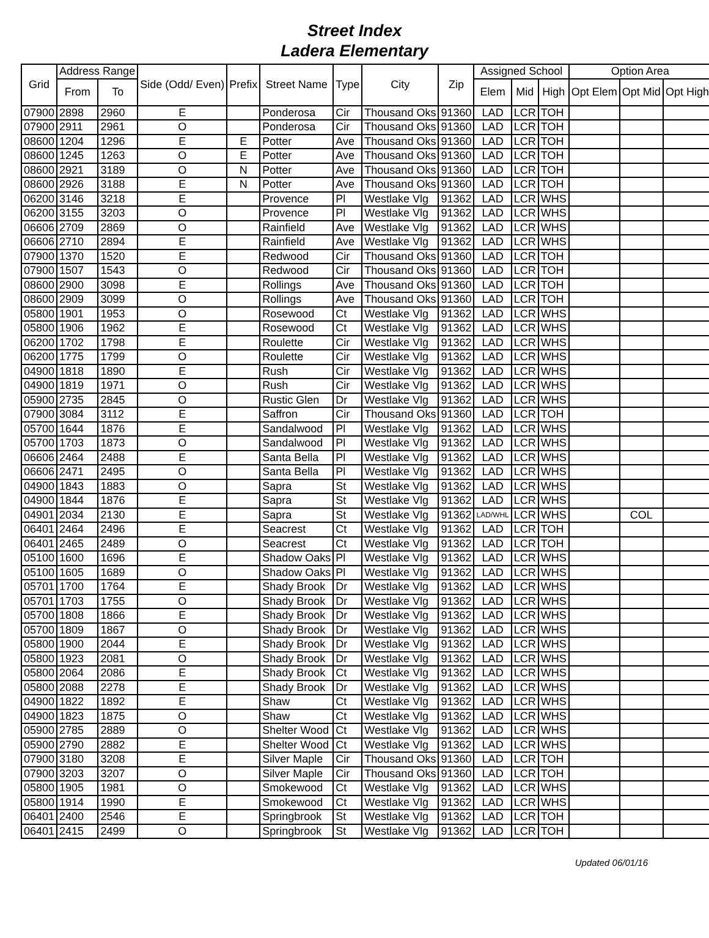Street Index
Ladera Elementary
| Grid | Address Range | | Side (Odd/ Even) | Prefix | Street Name | Type | City | Zip | Assigned School | | | Option Area | | |
| --- | --- | --- | --- | --- | --- | --- | --- | --- | --- | --- | --- | --- | --- | --- |
| | From | To | | | | | | | Elem | Mid | High | Opt Elem | Opt Mid | Opt High |
| 07900 | 2898 | 2960 | E | | Ponderosa | Cir | Thousand Oks | 91360 | LAD | LCR | TOH | | | |
| 07900 | 2911 | 2961 | O | | Ponderosa | Cir | Thousand Oks | 91360 | LAD | LCR | TOH | | | |
| 08600 | 1204 | 1296 | E | E | Potter | Ave | Thousand Oks | 91360 | LAD | LCR | TOH | | | |
| 08600 | 1245 | 1263 | O | E | Potter | Ave | Thousand Oks | 91360 | LAD | LCR | TOH | | | |
| 08600 | 2921 | 3189 | O | N | Potter | Ave | Thousand Oks | 91360 | LAD | LCR | TOH | | | |
| 08600 | 2926 | 3188 | E | N | Potter | Ave | Thousand Oks | 91360 | LAD | LCR | TOH | | | |
| 06200 | 3146 | 3218 | E | | Provence | Pl | Westlake Vlg | 91362 | LAD | LCR | WHS | | | |
| 06200 | 3155 | 3203 | O | | Provence | Pl | Westlake Vlg | 91362 | LAD | LCR | WHS | | | |
| 06606 | 2709 | 2869 | O | | Rainfield | Ave | Westlake Vlg | 91362 | LAD | LCR | WHS | | | |
| 06606 | 2710 | 2894 | E | | Rainfield | Ave | Westlake Vlg | 91362 | LAD | LCR | WHS | | | |
| 07900 | 1370 | 1520 | E | | Redwood | Cir | Thousand Oks | 91360 | LAD | LCR | TOH | | | |
| 07900 | 1507 | 1543 | O | | Redwood | Cir | Thousand Oks | 91360 | LAD | LCR | TOH | | | |
| 08600 | 2900 | 3098 | E | | Rollings | Ave | Thousand Oks | 91360 | LAD | LCR | TOH | | | |
| 08600 | 2909 | 3099 | O | | Rollings | Ave | Thousand Oks | 91360 | LAD | LCR | TOH | | | |
| 05800 | 1901 | 1953 | O | | Rosewood | Ct | Westlake Vlg | 91362 | LAD | LCR | WHS | | | |
| 05800 | 1906 | 1962 | E | | Rosewood | Ct | Westlake Vlg | 91362 | LAD | LCR | WHS | | | |
| 06200 | 1702 | 1798 | E | | Roulette | Cir | Westlake Vlg | 91362 | LAD | LCR | WHS | | | |
| 06200 | 1775 | 1799 | O | | Roulette | Cir | Westlake Vlg | 91362 | LAD | LCR | WHS | | | |
| 04900 | 1818 | 1890 | E | | Rush | Cir | Westlake Vlg | 91362 | LAD | LCR | WHS | | | |
| 04900 | 1819 | 1971 | O | | Rush | Cir | Westlake Vlg | 91362 | LAD | LCR | WHS | | | |
| 05900 | 2735 | 2845 | O | | Rustic Glen | Dr | Westlake Vlg | 91362 | LAD | LCR | WHS | | | |
| 07900 | 3084 | 3112 | E | | Saffron | Cir | Thousand Oks | 91360 | LAD | LCR | TOH | | | |
| 05700 | 1644 | 1876 | E | | Sandalwood | Pl | Westlake Vlg | 91362 | LAD | LCR | WHS | | | |
| 05700 | 1703 | 1873 | O | | Sandalwood | Pl | Westlake Vlg | 91362 | LAD | LCR | WHS | | | |
| 06606 | 2464 | 2488 | E | | Santa Bella | Pl | Westlake Vlg | 91362 | LAD | LCR | WHS | | | |
| 06606 | 2471 | 2495 | O | | Santa Bella | Pl | Westlake Vlg | 91362 | LAD | LCR | WHS | | | |
| 04900 | 1843 | 1883 | O | | Sapra | St | Westlake Vlg | 91362 | LAD | LCR | WHS | | | |
| 04900 | 1844 | 1876 | E | | Sapra | St | Westlake Vlg | 91362 | LAD | LCR | WHS | | | |
| 04901 | 2034 | 2130 | E | | Sapra | St | Westlake Vlg | 91362 | LAD/WHL | LCR | WHS | | COL | |
| 06401 | 2464 | 2496 | E | | Seacrest | Ct | Westlake Vlg | 91362 | LAD | LCR | TOH | | | |
| 06401 | 2465 | 2489 | O | | Seacrest | Ct | Westlake Vlg | 91362 | LAD | LCR | TOH | | | |
| 05100 | 1600 | 1696 | E | | Shadow Oaks | Pl | Westlake Vlg | 91362 | LAD | LCR | WHS | | | |
| 05100 | 1605 | 1689 | O | | Shadow Oaks | Pl | Westlake Vlg | 91362 | LAD | LCR | WHS | | | |
| 05701 | 1700 | 1764 | E | | Shady Brook | Dr | Westlake Vlg | 91362 | LAD | LCR | WHS | | | |
| 05701 | 1703 | 1755 | O | | Shady Brook | Dr | Westlake Vlg | 91362 | LAD | LCR | WHS | | | |
| 05700 | 1808 | 1866 | E | | Shady Brook | Dr | Westlake Vlg | 91362 | LAD | LCR | WHS | | | |
| 05700 | 1809 | 1867 | O | | Shady Brook | Dr | Westlake Vlg | 91362 | LAD | LCR | WHS | | | |
| 05800 | 1900 | 2044 | E | | Shady Brook | Dr | Westlake Vlg | 91362 | LAD | LCR | WHS | | | |
| 05800 | 1923 | 2081 | O | | Shady Brook | Dr | Westlake Vlg | 91362 | LAD | LCR | WHS | | | |
| 05800 | 2064 | 2086 | E | | Shady Brook | Ct | Westlake Vlg | 91362 | LAD | LCR | WHS | | | |
| 05800 | 2088 | 2278 | E | | Shady Brook | Dr | Westlake Vlg | 91362 | LAD | LCR | WHS | | | |
| 04900 | 1822 | 1892 | E | | Shaw | Ct | Westlake Vlg | 91362 | LAD | LCR | WHS | | | |
| 04900 | 1823 | 1875 | O | | Shaw | Ct | Westlake Vlg | 91362 | LAD | LCR | WHS | | | |
| 05900 | 2785 | 2889 | O | | Shelter Wood | Ct | Westlake Vlg | 91362 | LAD | LCR | WHS | | | |
| 05900 | 2790 | 2882 | E | | Shelter Wood | Ct | Westlake Vlg | 91362 | LAD | LCR | WHS | | | |
| 07900 | 3180 | 3208 | E | | Silver Maple | Cir | Thousand Oks | 91360 | LAD | LCR | TOH | | | |
| 07900 | 3203 | 3207 | O | | Silver Maple | Cir | Thousand Oks | 91360 | LAD | LCR | TOH | | | |
| 05800 | 1905 | 1981 | O | | Smokewood | Ct | Westlake Vlg | 91362 | LAD | LCR | WHS | | | |
| 05800 | 1914 | 1990 | E | | Smokewood | Ct | Westlake Vlg | 91362 | LAD | LCR | WHS | | | |
| 06401 | 2400 | 2546 | E | | Springbrook | St | Westlake Vlg | 91362 | LAD | LCR | TOH | | | |
| 06401 | 2415 | 2499 | O | | Springbrook | St | Westlake Vlg | 91362 | LAD | LCR | TOH | | | |
Updated 06/01/16